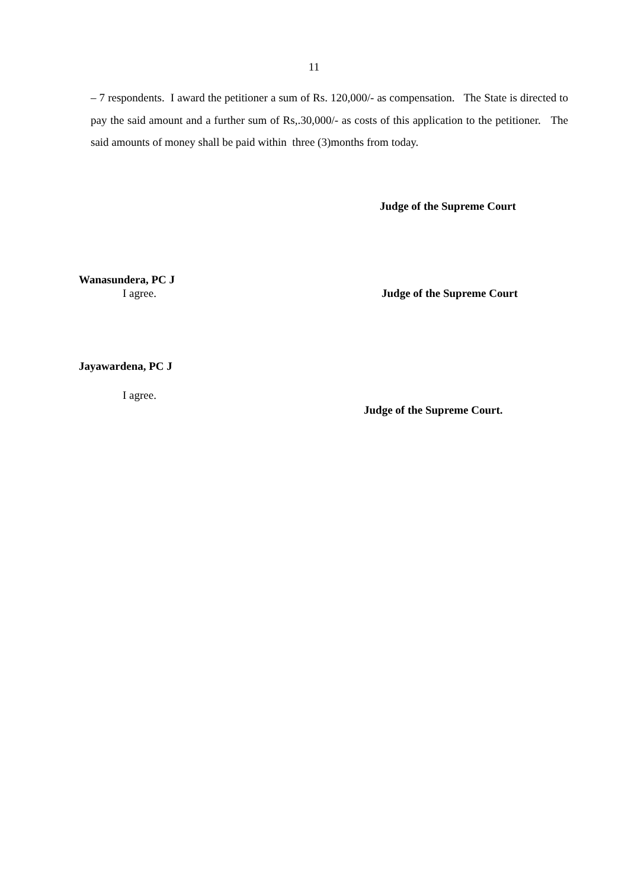11
– 7 respondents. I award the petitioner a sum of Rs. 120,000/- as compensation. The State is directed to pay the said amount and a further sum of Rs,.30,000/- as costs of this application to the petitioner. The said amounts of money shall be paid within three (3)months from today.
Judge of the Supreme Court
Wanasundera, PC J
I agree. Judge of the Supreme Court
Jayawardena, PC J
I agree.
Judge of the Supreme Court.